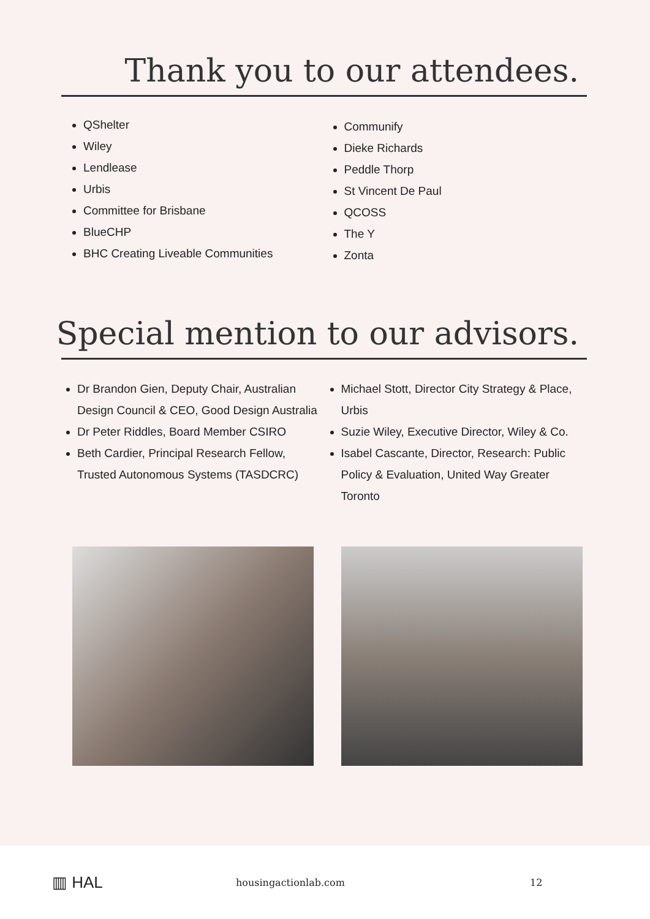Thank you to our attendees.
QShelter
Wiley
Lendlease
Urbis
Committee for Brisbane
BlueCHP
BHC Creating Liveable Communities
Communify
Dieke Richards
Peddle Thorp
St Vincent De Paul
QCOSS
The Y
Zonta
Special mention to our advisors.
Dr Brandon Gien, Deputy Chair, Australian Design Council & CEO, Good Design Australia
Dr Peter Riddles, Board Member CSIRO
Beth Cardier, Principal Research Fellow, Trusted Autonomous Systems (TASDCRC)
Michael Stott, Director City Strategy & Place, Urbis
Suzie Wiley, Executive Director, Wiley & Co.
Isabel Cascante, Director, Research: Public Policy & Evaluation, United Way Greater Toronto
▥ HAL
housingactionlab.com 12